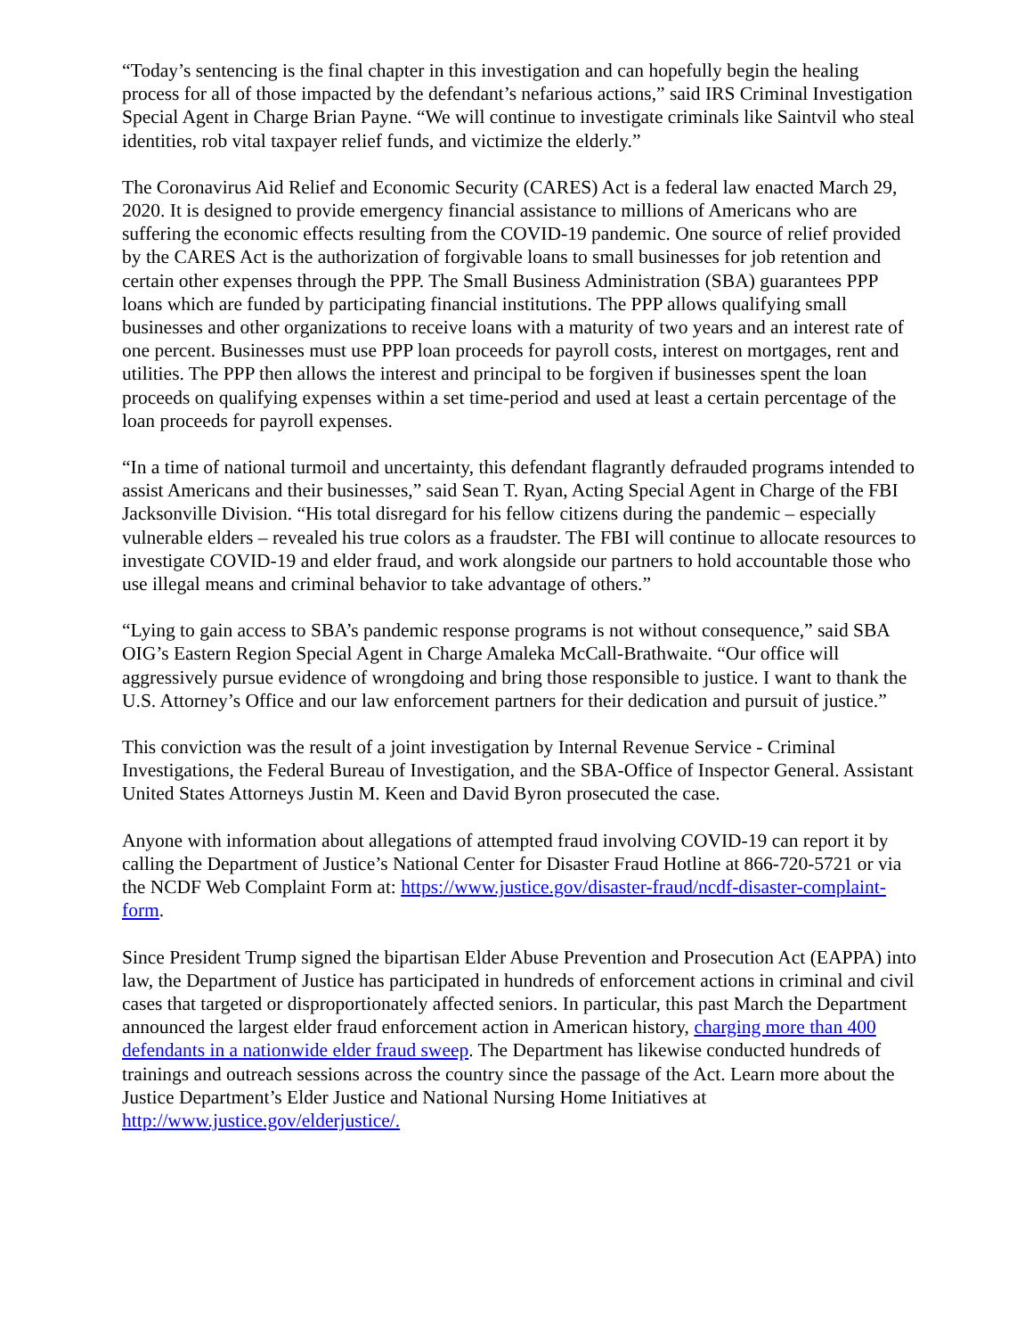“Today’s sentencing is the final chapter in this investigation and can hopefully begin the healing process for all of those impacted by the defendant’s nefarious actions,” said IRS Criminal Investigation Special Agent in Charge Brian Payne. “We will continue to investigate criminals like Saintvil who steal identities, rob vital taxpayer relief funds, and victimize the elderly.”
The Coronavirus Aid Relief and Economic Security (CARES) Act is a federal law enacted March 29, 2020. It is designed to provide emergency financial assistance to millions of Americans who are suffering the economic effects resulting from the COVID-19 pandemic. One source of relief provided by the CARES Act is the authorization of forgivable loans to small businesses for job retention and certain other expenses through the PPP. The Small Business Administration (SBA) guarantees PPP loans which are funded by participating financial institutions. The PPP allows qualifying small businesses and other organizations to receive loans with a maturity of two years and an interest rate of one percent. Businesses must use PPP loan proceeds for payroll costs, interest on mortgages, rent and utilities. The PPP then allows the interest and principal to be forgiven if businesses spent the loan proceeds on qualifying expenses within a set time-period and used at least a certain percentage of the loan proceeds for payroll expenses.
“In a time of national turmoil and uncertainty, this defendant flagrantly defrauded programs intended to assist Americans and their businesses,” said Sean T. Ryan, Acting Special Agent in Charge of the FBI Jacksonville Division. “His total disregard for his fellow citizens during the pandemic – especially vulnerable elders – revealed his true colors as a fraudster. The FBI will continue to allocate resources to investigate COVID-19 and elder fraud, and work alongside our partners to hold accountable those who use illegal means and criminal behavior to take advantage of others.”
“Lying to gain access to SBA’s pandemic response programs is not without consequence,” said SBA OIG’s Eastern Region Special Agent in Charge Amaleka McCall-Brathwaite. “Our office will aggressively pursue evidence of wrongdoing and bring those responsible to justice. I want to thank the U.S. Attorney’s Office and our law enforcement partners for their dedication and pursuit of justice.”
This conviction was the result of a joint investigation by Internal Revenue Service - Criminal Investigations, the Federal Bureau of Investigation, and the SBA-Office of Inspector General. Assistant United States Attorneys Justin M. Keen and David Byron prosecuted the case.
Anyone with information about allegations of attempted fraud involving COVID-19 can report it by calling the Department of Justice’s National Center for Disaster Fraud Hotline at 866-720-5721 or via the NCDF Web Complaint Form at: https://www.justice.gov/disaster-fraud/ncdf-disaster-complaint-form.
Since President Trump signed the bipartisan Elder Abuse Prevention and Prosecution Act (EAPPA) into law, the Department of Justice has participated in hundreds of enforcement actions in criminal and civil cases that targeted or disproportionately affected seniors. In particular, this past March the Department announced the largest elder fraud enforcement action in American history, charging more than 400 defendants in a nationwide elder fraud sweep. The Department has likewise conducted hundreds of trainings and outreach sessions across the country since the passage of the Act. Learn more about the Justice Department’s Elder Justice and National Nursing Home Initiatives at http://www.justice.gov/elderjustice/.